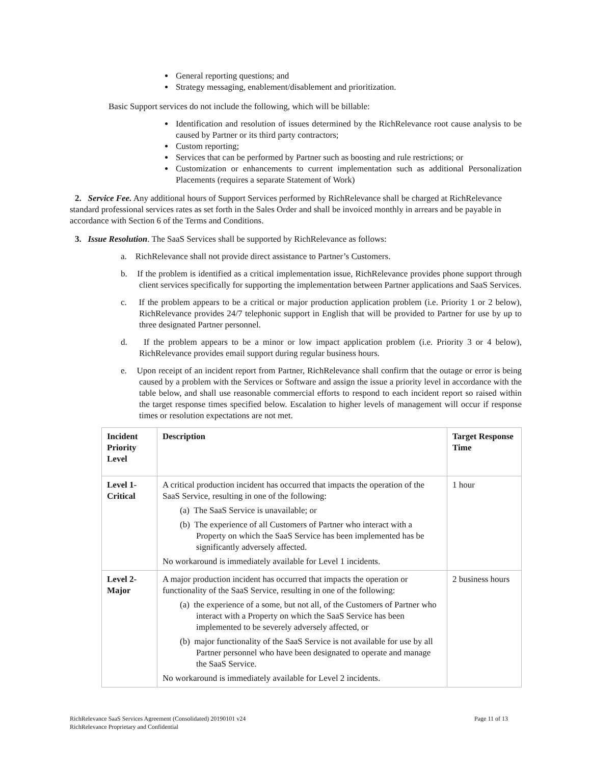General reporting questions; and
Strategy messaging, enablement/disablement and prioritization.
Basic Support services do not include the following, which will be billable:
Identification and resolution of issues determined by the RichRelevance root cause analysis to be caused by Partner or its third party contractors;
Custom reporting;
Services that can be performed by Partner such as boosting and rule restrictions; or
Customization or enhancements to current implementation such as additional Personalization Placements (requires a separate Statement of Work)
2. Service Fee. Any additional hours of Support Services performed by RichRelevance shall be charged at RichRelevance standard professional services rates as set forth in the Sales Order and shall be invoiced monthly in arrears and be payable in accordance with Section 6 of the Terms and Conditions.
3. Issue Resolution. The SaaS Services shall be supported by RichRelevance as follows:
a. RichRelevance shall not provide direct assistance to Partner’s Customers.
b. If the problem is identified as a critical implementation issue, RichRelevance provides phone support through client services specifically for supporting the implementation between Partner applications and SaaS Services.
c. If the problem appears to be a critical or major production application problem (i.e. Priority 1 or 2 below), RichRelevance provides 24/7 telephonic support in English that will be provided to Partner for use by up to three designated Partner personnel.
d. If the problem appears to be a minor or low impact application problem (i.e. Priority 3 or 4 below), RichRelevance provides email support during regular business hours.
e. Upon receipt of an incident report from Partner, RichRelevance shall confirm that the outage or error is being caused by a problem with the Services or Software and assign the issue a priority level in accordance with the table below, and shall use reasonable commercial efforts to respond to each incident report so raised within the target response times specified below. Escalation to higher levels of management will occur if response times or resolution expectations are not met.
| Incident Priority Level | Description | Target Response Time |
| Level 1- Critical | A critical production incident has occurred that impacts the operation of the SaaS Service, resulting in one of the following: (a) The SaaS Service is unavailable; or (b) The experience of all Customers of Partner who interact with a Property on which the SaaS Service has been implemented has be significantly adversely affected. No workaround is immediately available for Level 1 incidents. | 1 hour |
| Level 2- Major | A major production incident has occurred that impacts the operation or functionality of the SaaS Service, resulting in one of the following: (a) the experience of a some, but not all, of the Customers of Partner who interact with a Property on which the SaaS Service has been implemented to be severely adversely affected, or (b) major functionality of the SaaS Service is not available for use by all Partner personnel who have been designated to operate and manage the SaaS Service. No workaround is immediately available for Level 2 incidents. | 2 business hours |
RichRelevance SaaS Services Agreement (Consolidated) 20190101 v24 Page 11 of 13
RichRelevance Proprietary and Confidential